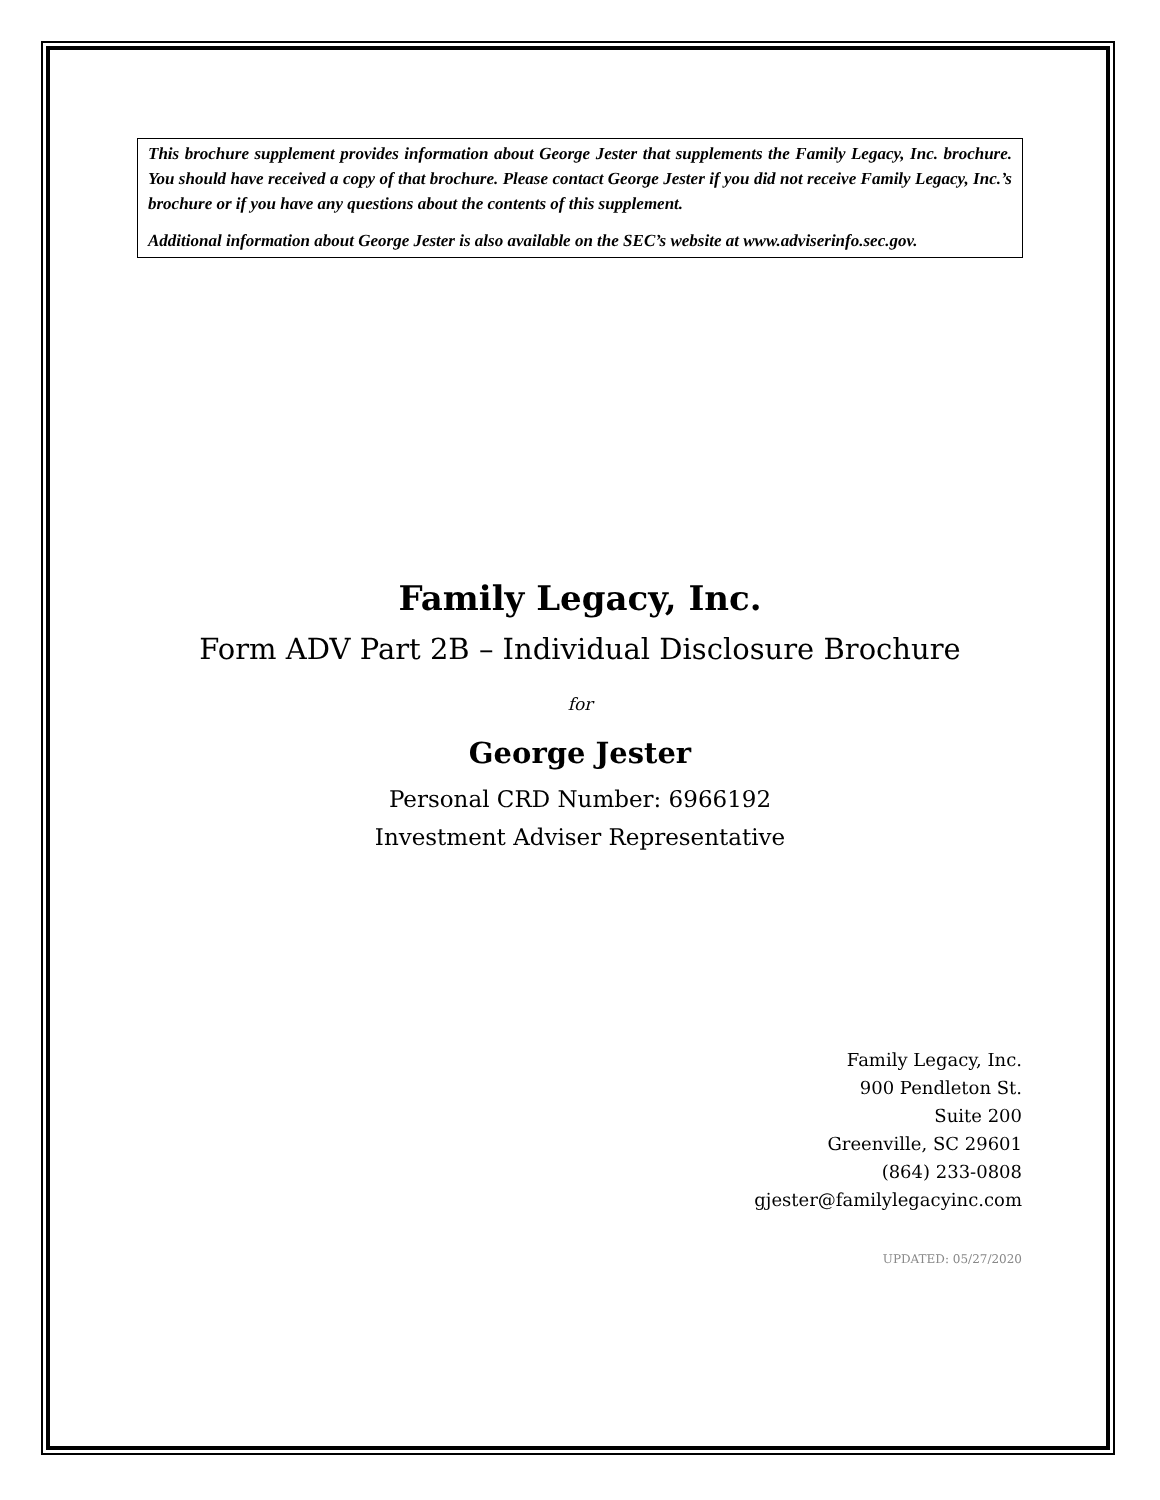This brochure supplement provides information about George Jester that supplements the Family Legacy, Inc. brochure. You should have received a copy of that brochure. Please contact George Jester if you did not receive Family Legacy, Inc.’s brochure or if you have any questions about the contents of this supplement.
Additional information about George Jester is also available on the SEC’s website at www.adviserinfo.sec.gov.
Family Legacy, Inc.
Form ADV Part 2B – Individual Disclosure Brochure
for
George Jester
Personal CRD Number: 6966192
Investment Adviser Representative
Family Legacy, Inc.
900 Pendleton St.
Suite 200
Greenville, SC 29601
(864) 233-0808
gjester@familylegacyinc.com
UPDATED: 05/27/2020